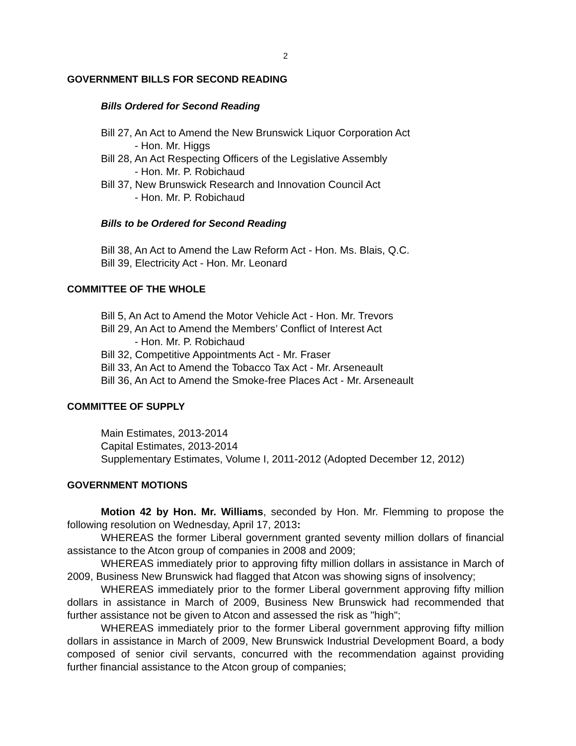2
GOVERNMENT BILLS FOR SECOND READING
Bills Ordered for Second Reading
Bill 27, An Act to Amend the New Brunswick Liquor Corporation Act
- Hon. Mr. Higgs
Bill 28, An Act Respecting Officers of the Legislative Assembly
- Hon. Mr. P. Robichaud
Bill 37, New Brunswick Research and Innovation Council Act
- Hon. Mr. P. Robichaud
Bills to be Ordered for Second Reading
Bill 38, An Act to Amend the Law Reform Act - Hon. Ms. Blais, Q.C.
Bill 39, Electricity Act - Hon. Mr. Leonard
COMMITTEE OF THE WHOLE
Bill 5, An Act to Amend the Motor Vehicle Act - Hon. Mr. Trevors
Bill 29, An Act to Amend the Members’ Conflict of Interest Act
- Hon. Mr. P. Robichaud
Bill 32, Competitive Appointments Act - Mr. Fraser
Bill 33, An Act to Amend the Tobacco Tax Act - Mr. Arseneault
Bill 36, An Act to Amend the Smoke-free Places Act - Mr. Arseneault
COMMITTEE OF SUPPLY
Main Estimates, 2013-2014
Capital Estimates, 2013-2014
Supplementary Estimates, Volume I, 2011-2012 (Adopted December 12, 2012)
GOVERNMENT MOTIONS
Motion 42 by Hon. Mr. Williams, seconded by Hon. Mr. Flemming to propose the following resolution on Wednesday, April 17, 2013:
WHEREAS the former Liberal government granted seventy million dollars of financial assistance to the Atcon group of companies in 2008 and 2009;
WHEREAS immediately prior to approving fifty million dollars in assistance in March of 2009, Business New Brunswick had flagged that Atcon was showing signs of insolvency;
WHEREAS immediately prior to the former Liberal government approving fifty million dollars in assistance in March of 2009, Business New Brunswick had recommended that further assistance not be given to Atcon and assessed the risk as "high";
WHEREAS immediately prior to the former Liberal government approving fifty million dollars in assistance in March of 2009, New Brunswick Industrial Development Board, a body composed of senior civil servants, concurred with the recommendation against providing further financial assistance to the Atcon group of companies;